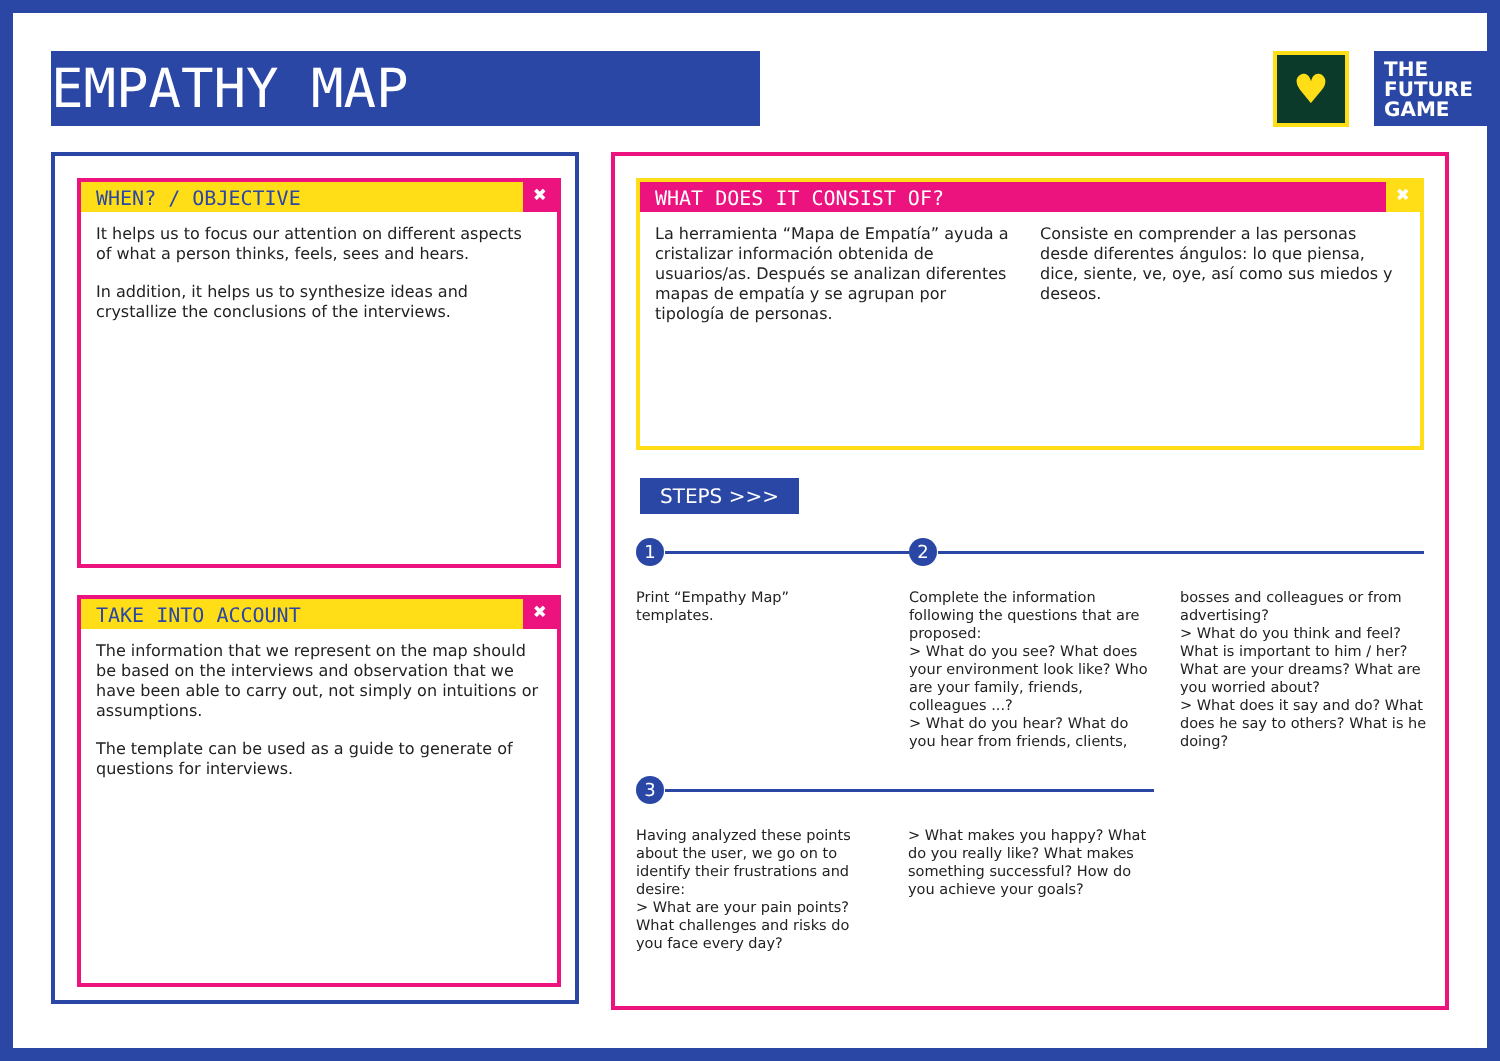EMPATHY MAP ♥
THE
FUTURE
GAME
WHEN? / OBJECTIVE ✖
It helps us to focus our attention on different aspects of what a person thinks, feels, sees and hears.
In addition, it helps us to synthesize ideas and crystallize the conclusions of the interviews.
TAKE INTO ACCOUNT ✖
The information that we represent on the map should be based on the interviews and observation that we have been able to carry out, not simply on intuitions or assumptions.
The template can be used as a guide to generate of questions for interviews.
WHAT DOES IT CONSIST OF? ✖
La herramienta “Mapa de Empatía” ayuda a cristalizar información obtenida de usuarios/as. Después se analizan diferentes mapas de empatía y se agrupan por tipología de personas.
Consiste en comprender a las personas desde diferentes ángulos: lo que piensa, dice, siente, ve, oye, así como sus miedos y deseos.
STEPS >>>
1 2
Print “Empathy Map” templates.
Complete the information following the questions that are proposed:
> What do you see? What does your environment look like? Who are your family, friends, colleagues ...?
> What do you hear? What do you hear from friends, clients,
bosses and colleagues or from advertising?
> What do you think and feel? What is important to him / her? What are your dreams? What are you worried about?
> What does it say and do? What does he say to others? What is he doing?
3
Having analyzed these points about the user, we go on to identify their frustrations and desire:
> What are your pain points? What challenges and risks do you face every day?
> What makes you happy? What do you really like? What makes something successful? How do you achieve your goals?